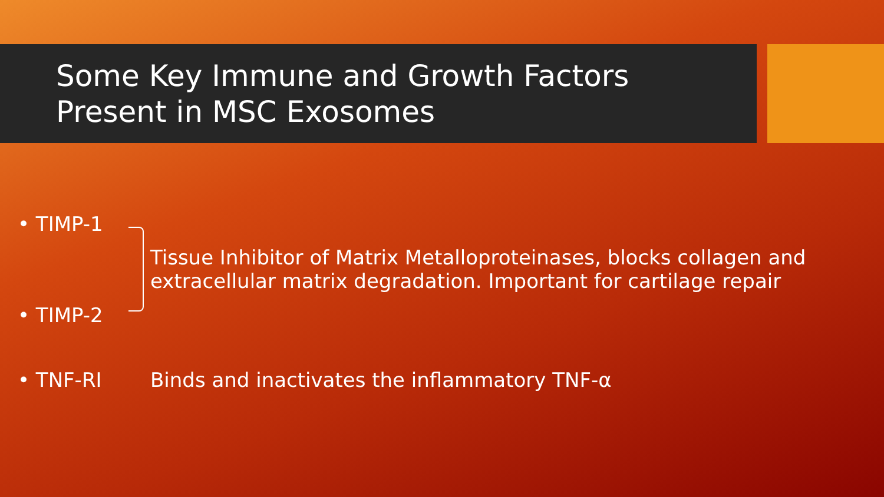Some Key Immune and Growth Factors Present in MSC Exosomes
• TIMP-1
Tissue Inhibitor of Matrix Metalloproteinases, blocks collagen and
extracellular matrix degradation. Important for cartilage repair
• TIMP-2
• TNF-RI Binds and inactivates the inflammatory TNF-α